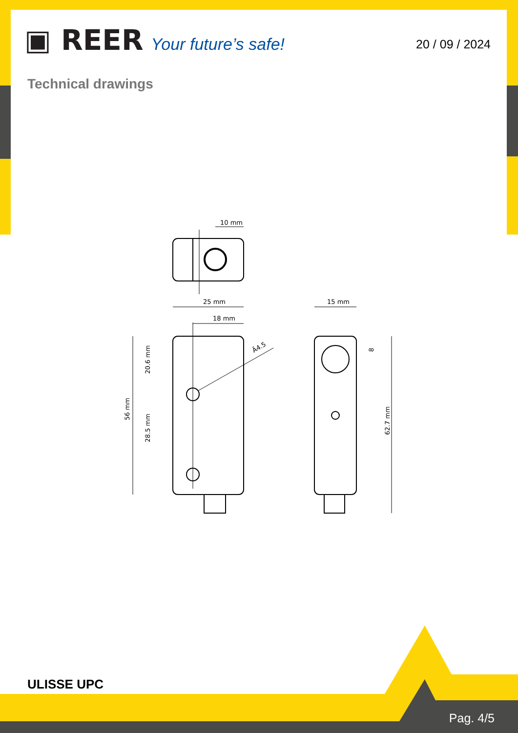▣ REER Your future’s safe!
20 / 09 / 2024
Technical drawings
10 mm
25 mm
18 mm
56 mm
20.6 mm
28.5 mm
Ä4.5
15 mm
62.7 mm
8
ULISSE UPC
Pag. 4/5